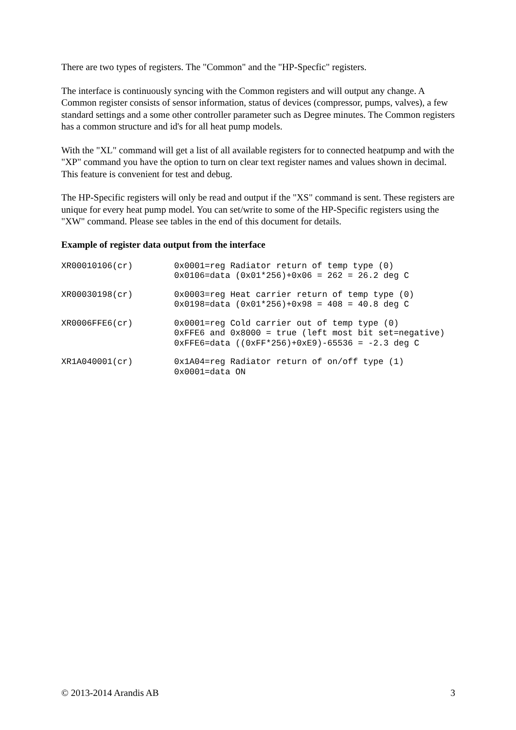There are two types of registers. The "Common" and the "HP-Specfic" registers.
The interface is continuously syncing with the Common registers and will output any change. A Common register consists of sensor information, status of devices (compressor, pumps, valves), a few standard settings and a some other controller parameter such as Degree minutes. The Common registers has a common structure and id's for all heat pump models.
With the "XL" command will get a list of all available registers for to connected heatpump and with the "XP" command you have the option to turn on clear text register names and values shown in decimal. This feature is convenient for test and debug.
The HP-Specific registers will only be read and output if the "XS" command is sent. These registers are unique for every heat pump model. You can set/write to some of the HP-Specific registers using the "XW" command. Please see tables in the end of this document for details.
Example of register data output from the interface
| XR00010106(cr) | 0x0001=reg Radiator return of temp type (0) 0x0106=data (0x01*256)+0x06 = 262 = 26.2 deg C |
| XR00030198(cr) | 0x0003=reg Heat carrier return of temp type (0) 0x0198=data (0x01*256)+0x98 = 408 = 40.8 deg C |
| XR0006FFE6(cr) | 0x0001=reg Cold carrier out of temp type (0) 0xFFE6 and 0x8000 = true (left most bit set=negative) 0xFFE6=data ((0xFF*256)+0xE9)-65536 = -2.3 deg C |
| XR1A040001(cr) | 0x1A04=reg Radiator return of on/off type (1) 0x0001=data ON |
© 2013-2014 Arandis AB 3